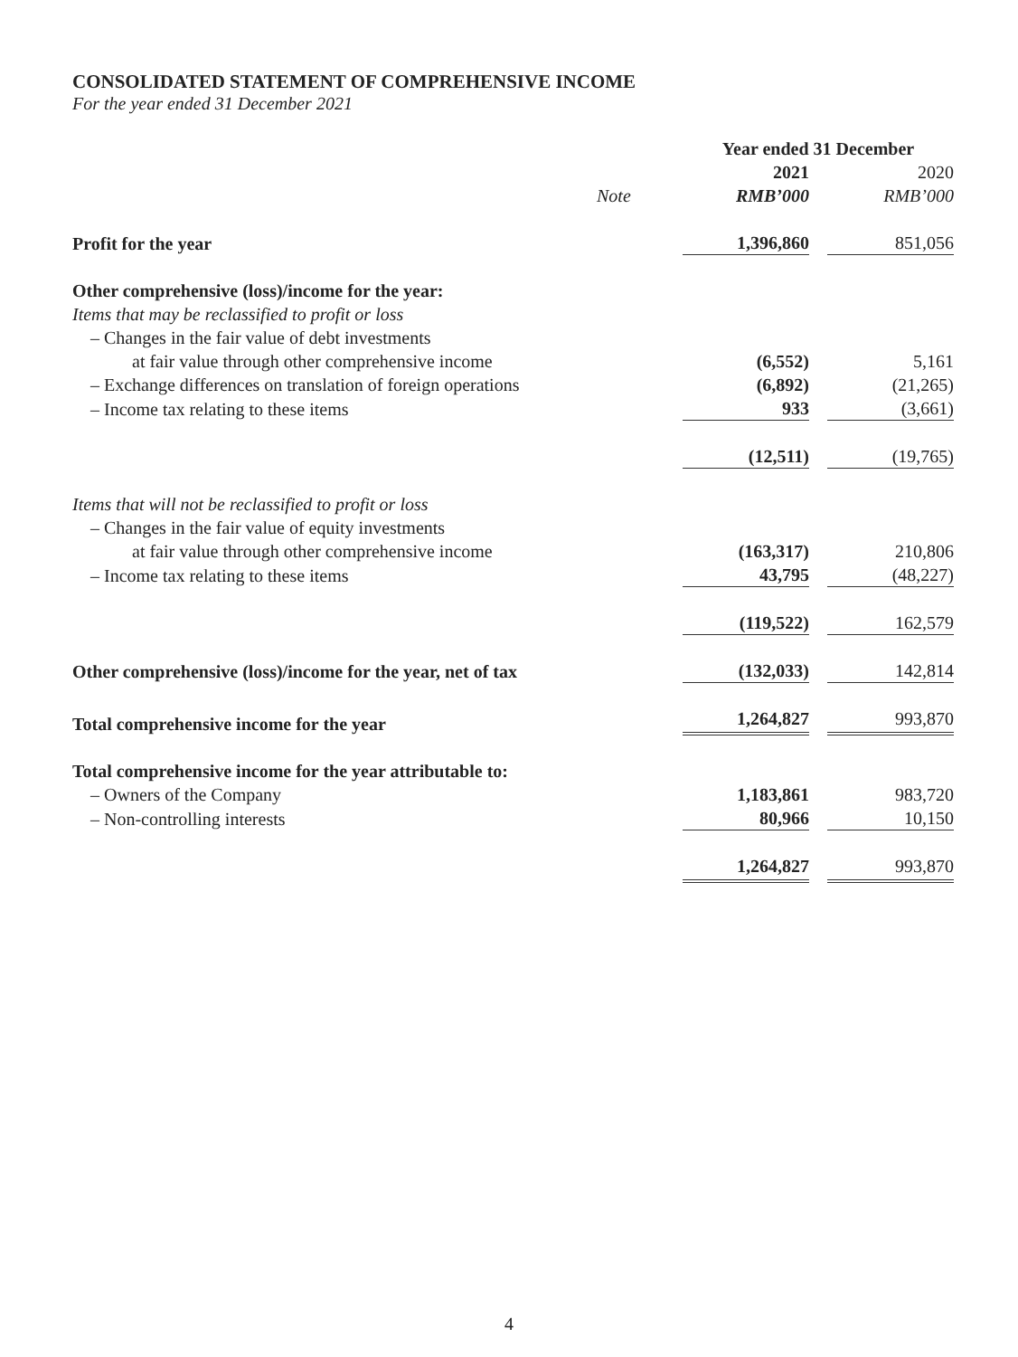CONSOLIDATED STATEMENT OF COMPREHENSIVE INCOME
For the year ended 31 December 2021
| | | Year ended 31 December | |
| | | 2021 | 2020 |
| | Note | RMB’000 | RMB’000 |
| Profit for the year | | 1,396,860 | 851,056 |
| Other comprehensive (loss)/income for the year: | | | |
| Items that may be reclassified to profit or loss | | | |
| – Changes in the fair value of debt investments | | | |
| at fair value through other comprehensive income | | (6,552) | 5,161 |
| – Exchange differences on translation of foreign operations | | (6,892) | (21,265) |
| – Income tax relating to these items | | 933 | (3,661) |
| | | (12,511) | (19,765) |
| Items that will not be reclassified to profit or loss | | | |
| – Changes in the fair value of equity investments | | | |
| at fair value through other comprehensive income | | (163,317) | 210,806 |
| – Income tax relating to these items | | 43,795 | (48,227) |
| | | (119,522) | 162,579 |
| Other comprehensive (loss)/income for the year, net of tax | | (132,033) | 142,814 |
| Total comprehensive income for the year | | 1,264,827 | 993,870 |
| Total comprehensive income for the year attributable to: | | | |
| – Owners of the Company | | 1,183,861 | 983,720 |
| – Non-controlling interests | | 80,966 | 10,150 |
| | | 1,264,827 | 993,870 |
4